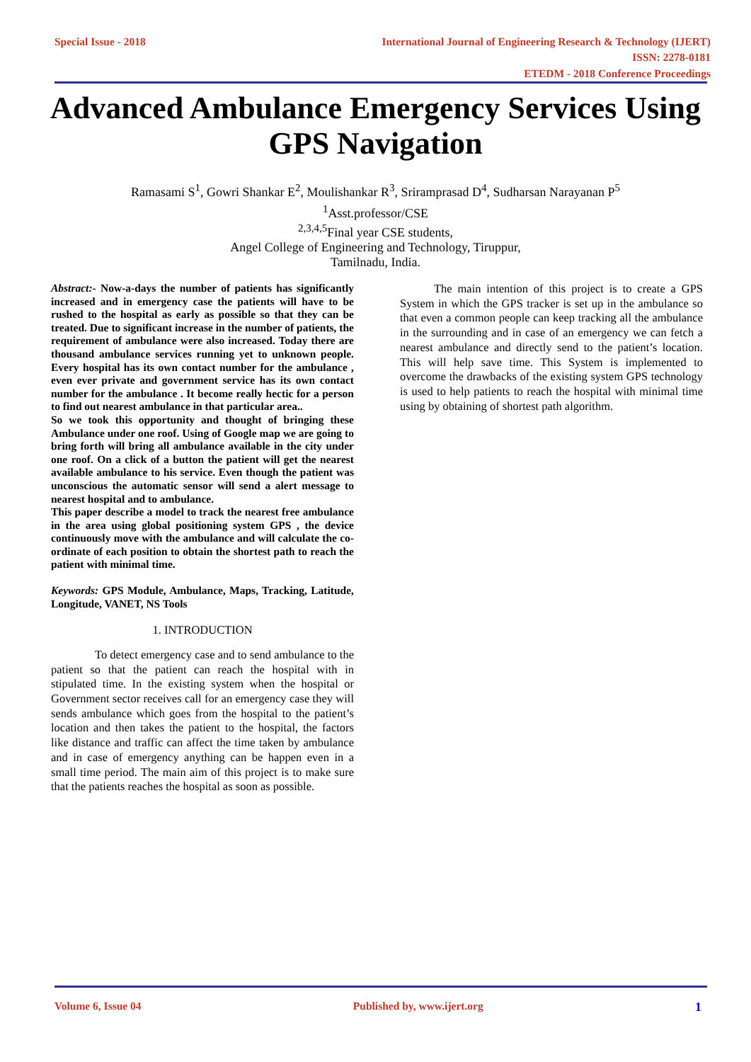Special Issue - 2018
International Journal of Engineering Research & Technology (IJERT)
ISSN: 2278-0181
ETEDM - 2018 Conference Proceedings
Advanced Ambulance Emergency Services Using GPS Navigation
Ramasami S<sup>1</sup>, Gowri Shankar E<sup>2</sup>, Moulishankar R<sup>3</sup>, Sriramprasad D<sup>4</sup>, Sudharsan Narayanan P<sup>5</sup>
<sup>1</sup> Asst.professor/CSE
<sup>2,3,4,5</sup>Final year CSE students,
Angel College of Engineering and Technology, Tiruppur,
Tamilnadu, India.
Abstract:- Now-a-days the number of patients has significantly increased and in emergency case the patients will have to be rushed to the hospital as early as possible so that they can be treated. Due to significant increase in the number of patients, the requirement of ambulance were also increased. Today there are thousand ambulance services running yet to unknown people. Every hospital has its own contact number for the ambulance , even ever private and government service has its own contact number for the ambulance . It become really hectic for a person to find out nearest ambulance in that particular area..
So we took this opportunity and thought of bringing these Ambulance under one roof. Using of Google map we are going to bring forth will bring all ambulance available in the city under one roof. On a click of a button the patient will get the nearest available ambulance to his service. Even though the patient was unconscious the automatic sensor will send a alert message to nearest hospital and to ambulance.
This paper describe a model to track the nearest free ambulance in the area using global positioning system GPS , the device continuously move with the ambulance and will calculate the co-ordinate of each position to obtain the shortest path to reach the patient with minimal time.
Keywords: GPS Module, Ambulance, Maps, Tracking, Latitude, Longitude, VANET, NS Tools
1. INTRODUCTION
To detect emergency case and to send ambulance to the patient so that the patient can reach the hospital with in stipulated time. In the existing system when the hospital or Government sector receives call for an emergency case they will sends ambulance which goes from the hospital to the patient’s location and then takes the patient to the hospital, the factors like distance and traffic can affect the time taken by ambulance and in case of emergency anything can be happen even in a small time period. The main aim of this project is to make sure that the patients reaches the hospital as soon as possible.
The main intention of this project is to create a GPS System in which the GPS tracker is set up in the ambulance so that even a common people can keep tracking all the ambulance in the surrounding and in case of an emergency we can fetch a nearest ambulance and directly send to the patient’s location. This will help save time. This System is implemented to overcome the drawbacks of the existing system GPS technology is used to help patients to reach the hospital with minimal time using by obtaining of shortest path algorithm.
Volume 6, Issue 04 Published by, www.ijert.org 1